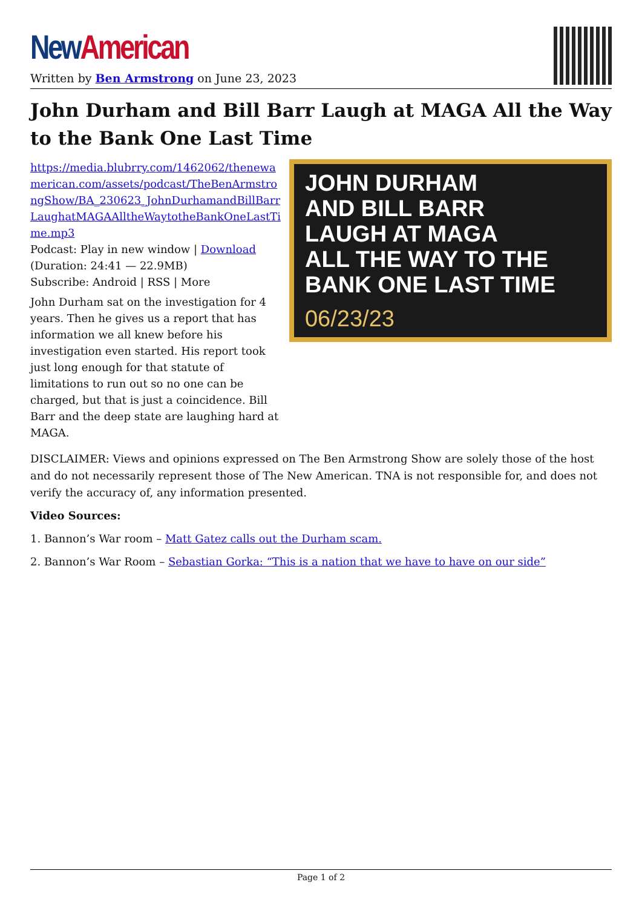New American
Written by Ben Armstrong on June 23, 2023
John Durham and Bill Barr Laugh at MAGA All the Way to the Bank One Last Time
https://media.blubrry.com/1462062/thenewamerican.com/assets/podcast/TheBenArmstrongShow/BA_230623_JohnDurhamandBillBarrLaughatMAGAAlltheWaytotheBankOneLastTime.mp3
Podcast: Play in new window | Download (Duration: 24:41 — 22.9MB)
Subscribe: Android | RSS | More
John Durham sat on the investigation for 4 years. Then he gives us a report that has information we all knew before his investigation even started. His report took just long enough for that statute of limitations to run out so no one can be charged, but that is just a coincidence. Bill Barr and the deep state are laughing hard at MAGA.
JOHN DURHAM
AND BILL BARR
LAUGH AT MAGA
ALL THE WAY TO THE
BANK ONE LAST TIME
06/23/23
DISCLAIMER: Views and opinions expressed on The Ben Armstrong Show are solely those of the host and do not necessarily represent those of The New American. TNA is not responsible for, and does not verify the accuracy of, any information presented.
Video Sources:
1. Bannon’s War room – Matt Gatez calls out the Durham scam.
2. Bannon’s War Room – Sebastian Gorka: “This is a nation that we have to have on our side”
Page 1 of 2